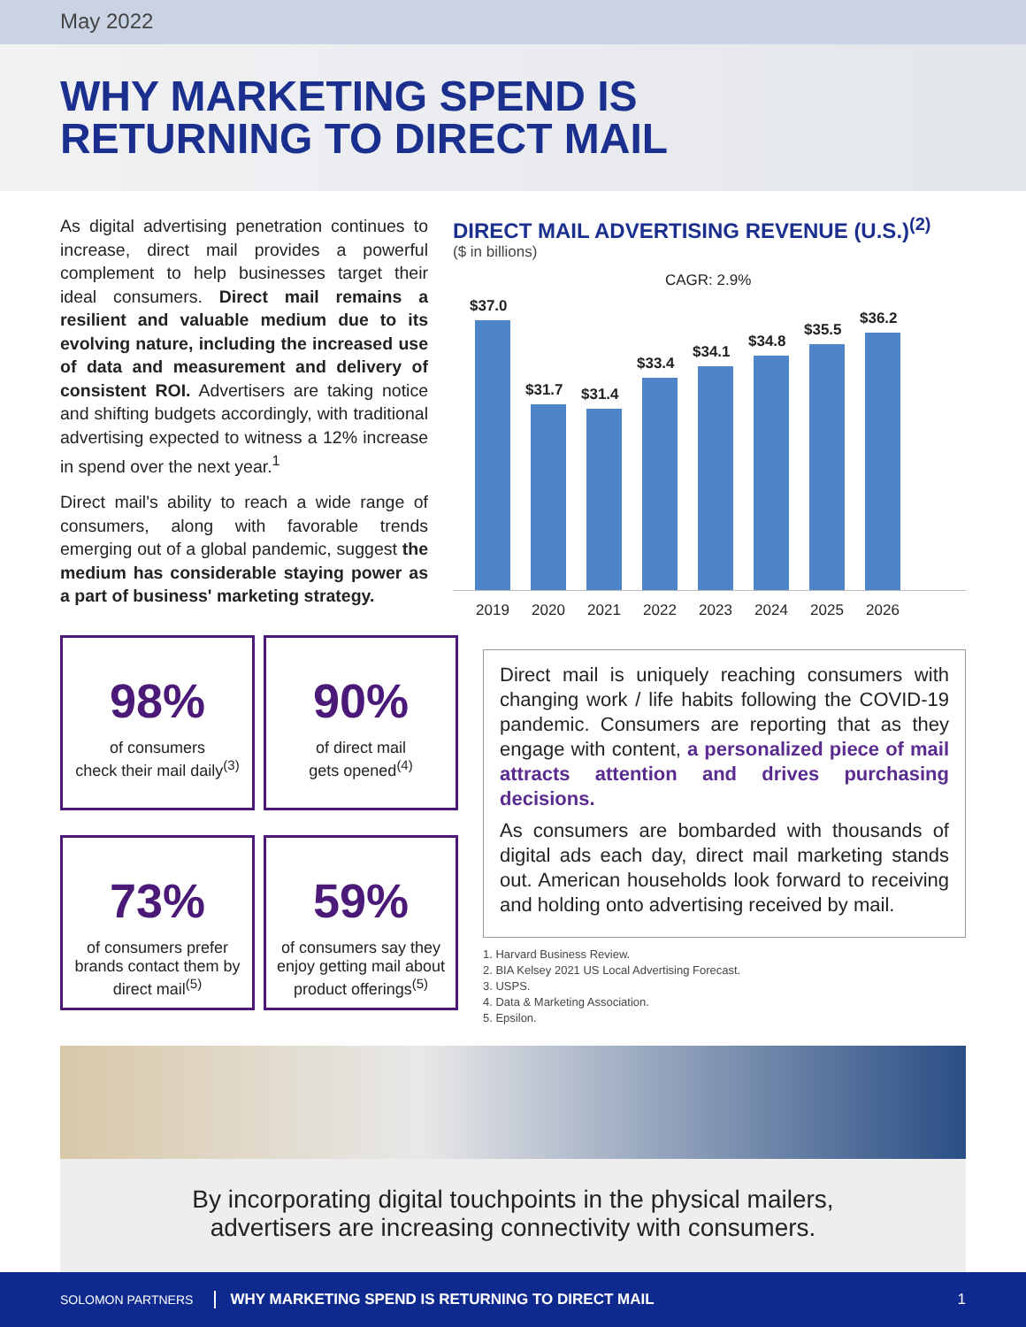May 2022
WHY MARKETING SPEND IS
RETURNING TO DIRECT MAIL
As digital advertising penetration continues to increase, direct mail provides a powerful complement to help businesses target their ideal consumers. Direct mail remains a resilient and valuable medium due to its evolving nature, including the increased use of data and measurement and delivery of consistent ROI. Advertisers are taking notice and shifting budgets accordingly, with traditional advertising expected to witness a 12% increase in spend over the next year.<sup>1</sup>
Direct mail's ability to reach a wide range of consumers, along with favorable trends emerging out of a global pandemic, suggest the medium has considerable staying power as a part of business' marketing strategy.
DIRECT MAIL ADVERTISING REVENUE (U.S.)<sup>(2)</sup>
($ in billions)
CAGR: 2.9%
$37.0
$31.7
$31.4
$33.4
$34.1
$34.8
$35.5
$36.2
2019
2020
2021
2022
2023
2024
2025
2026
98%
of consumers
check their mail daily<sup>(3)</sup>
90%
of direct mail
gets opened<sup>(4)</sup>
73%
of consumers prefer brands contact them by direct mail<sup>(5)</sup>
59%
of consumers say they enjoy getting mail about product offerings<sup>(5)</sup>
Direct mail is uniquely reaching consumers with changing work / life habits following the COVID-19 pandemic. Consumers are reporting that as they engage with content, a personalized piece of mail attracts attention and drives purchasing decisions.
As consumers are bombarded with thousands of digital ads each day, direct mail marketing stands out. American households look forward to receiving and holding onto advertising received by mail.
1. Harvard Business Review.
2. BIA Kelsey 2021 US Local Advertising Forecast.
3. USPS.
4. Data & Marketing Association.
5. Epsilon.
By incorporating digital touchpoints in the physical mailers,
advertisers are increasing connectivity with consumers.
SOLOMON PARTNERS WHY MARKETING SPEND IS RETURNING TO DIRECT MAIL 1